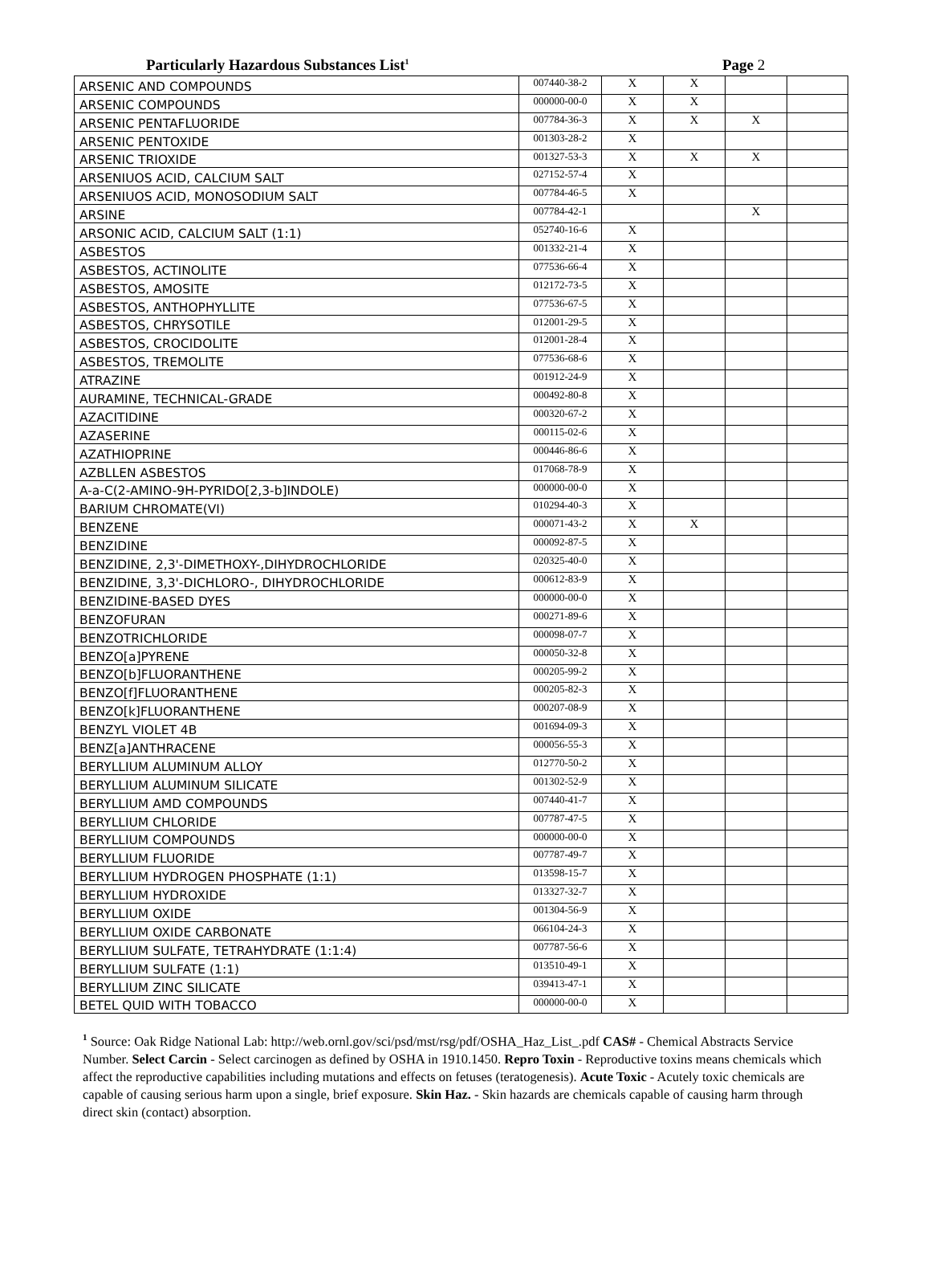Particularly Hazardous Substances List<sup>1</sup> Page 2
| ARSENIC AND COMPOUNDS | 007440-38-2 | X | X | | |
| ARSENIC COMPOUNDS | 000000-00-0 | X | X | | |
| ARSENIC PENTAFLUORIDE | 007784-36-3 | X | X | X | |
| ARSENIC PENTOXIDE | 001303-28-2 | X | | | |
| ARSENIC TRIOXIDE | 001327-53-3 | X | X | X | |
| ARSENIUOS ACID, CALCIUM SALT | 027152-57-4 | X | | | |
| ARSENIUOS ACID, MONOSODIUM SALT | 007784-46-5 | X | | | |
| ARSINE | 007784-42-1 | | | X | |
| ARSONIC ACID, CALCIUM SALT (1:1) | 052740-16-6 | X | | | |
| ASBESTOS | 001332-21-4 | X | | | |
| ASBESTOS, ACTINOLITE | 077536-66-4 | X | | | |
| ASBESTOS, AMOSITE | 012172-73-5 | X | | | |
| ASBESTOS, ANTHOPHYLLITE | 077536-67-5 | X | | | |
| ASBESTOS, CHRYSOTILE | 012001-29-5 | X | | | |
| ASBESTOS, CROCIDOLITE | 012001-28-4 | X | | | |
| ASBESTOS, TREMOLITE | 077536-68-6 | X | | | |
| ATRAZINE | 001912-24-9 | X | | | |
| AURAMINE, TECHNICAL-GRADE | 000492-80-8 | X | | | |
| AZACITIDINE | 000320-67-2 | X | | | |
| AZASERINE | 000115-02-6 | X | | | |
| AZATHIOPRINE | 000446-86-6 | X | | | |
| AZBLLEN ASBESTOS | 017068-78-9 | X | | | |
| A-a-C(2-AMINO-9H-PYRIDO[2,3-b]INDOLE) | 000000-00-0 | X | | | |
| BARIUM CHROMATE(VI) | 010294-40-3 | X | | | |
| BENZENE | 000071-43-2 | X | X | | |
| BENZIDINE | 000092-87-5 | X | | | |
| BENZIDINE, 2,3'-DIMETHOXY-,DIHYDROCHLORIDE | 020325-40-0 | X | | | |
| BENZIDINE, 3,3'-DICHLORO-, DIHYDROCHLORIDE | 000612-83-9 | X | | | |
| BENZIDINE-BASED DYES | 000000-00-0 | X | | | |
| BENZOFURAN | 000271-89-6 | X | | | |
| BENZOTRICHLORIDE | 000098-07-7 | X | | | |
| BENZO[a]PYRENE | 000050-32-8 | X | | | |
| BENZO[b]FLUORANTHENE | 000205-99-2 | X | | | |
| BENZO[f]FLUORANTHENE | 000205-82-3 | X | | | |
| BENZO[k]FLUORANTHENE | 000207-08-9 | X | | | |
| BENZYL VIOLET 4B | 001694-09-3 | X | | | |
| BENZ[a]ANTHRACENE | 000056-55-3 | X | | | |
| BERYLLIUM ALUMINUM ALLOY | 012770-50-2 | X | | | |
| BERYLLIUM ALUMINUM SILICATE | 001302-52-9 | X | | | |
| BERYLLIUM AMD COMPOUNDS | 007440-41-7 | X | | | |
| BERYLLIUM CHLORIDE | 007787-47-5 | X | | | |
| BERYLLIUM COMPOUNDS | 000000-00-0 | X | | | |
| BERYLLIUM FLUORIDE | 007787-49-7 | X | | | |
| BERYLLIUM HYDROGEN PHOSPHATE (1:1) | 013598-15-7 | X | | | |
| BERYLLIUM HYDROXIDE | 013327-32-7 | X | | | |
| BERYLLIUM OXIDE | 001304-56-9 | X | | | |
| BERYLLIUM OXIDE CARBONATE | 066104-24-3 | X | | | |
| BERYLLIUM SULFATE, TETRAHYDRATE (1:1:4) | 007787-56-6 | X | | | |
| BERYLLIUM SULFATE (1:1) | 013510-49-1 | X | | | |
| BERYLLIUM ZINC SILICATE | 039413-47-1 | X | | | |
| BETEL QUID WITH TOBACCO | 000000-00-0 | X | | | |
<sup>1</sup> Source: Oak Ridge National Lab: http://web.ornl.gov/sci/psd/mst/rsg/pdf/OSHA_Haz_List_.pdf CAS# - Chemical Abstracts Service Number. Select Carcin - Select carcinogen as defined by OSHA in 1910.1450. Repro Toxin - Reproductive toxins means chemicals which affect the reproductive capabilities including mutations and effects on fetuses (teratogenesis). Acute Toxic - Acutely toxic chemicals are capable of causing serious harm upon a single, brief exposure. Skin Haz. - Skin hazards are chemicals capable of causing harm through direct skin (contact) absorption.